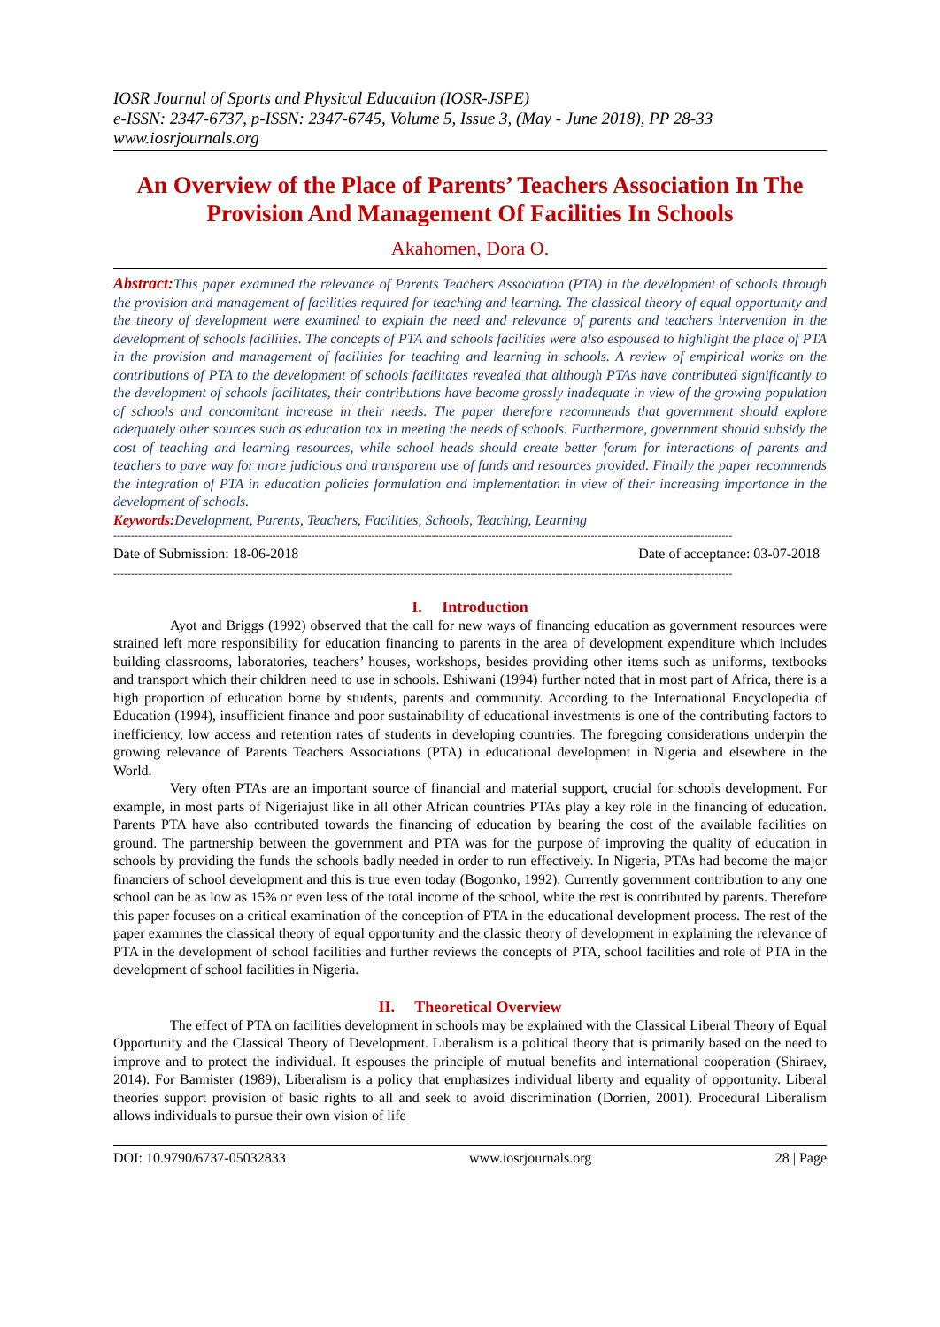IOSR Journal of Sports and Physical Education (IOSR-JSPE)
e-ISSN: 2347-6737, p-ISSN: 2347-6745, Volume 5, Issue 3, (May - June 2018), PP 28-33
www.iosrjournals.org
An Overview of the Place of Parents’ Teachers Association In The Provision And Management Of Facilities In Schools
Akahomen, Dora O.
Abstract: This paper examined the relevance of Parents Teachers Association (PTA) in the development of schools through the provision and management of facilities required for teaching and learning. The classical theory of equal opportunity and the theory of development were examined to explain the need and relevance of parents and teachers intervention in the development of schools facilities. The concepts of PTA and schools facilities were also espoused to highlight the place of PTA in the provision and management of facilities for teaching and learning in schools. A review of empirical works on the contributions of PTA to the development of schools facilitates revealed that although PTAs have contributed significantly to the development of schools facilitates, their contributions have become grossly inadequate in view of the growing population of schools and concomitant increase in their needs. The paper therefore recommends that government should explore adequately other sources such as education tax in meeting the needs of schools. Furthermore, government should subsidy the cost of teaching and learning resources, while school heads should create better forum for interactions of parents and teachers to pave way for more judicious and transparent use of funds and resources provided. Finally the paper recommends the integration of PTA in education policies formulation and implementation in view of their increasing importance in the development of schools.
Keywords: Development, Parents, Teachers, Facilities, Schools, Teaching, Learning
-------------------------------------------------------------------------------------------------------------------------------------------------------------------------------
Date of Submission: 18-06-2018 Date of acceptance: 03-07-2018
-------------------------------------------------------------------------------------------------------------------------------------------------------------------------------
I. Introduction
Ayot and Briggs (1992) observed that the call for new ways of financing education as government resources were strained left more responsibility for education financing to parents in the area of development expenditure which includes building classrooms, laboratories, teachers’ houses, workshops, besides providing other items such as uniforms, textbooks and transport which their children need to use in schools. Eshiwani (1994) further noted that in most part of Africa, there is a high proportion of education borne by students, parents and community. According to the International Encyclopedia of Education (1994), insufficient finance and poor sustainability of educational investments is one of the contributing factors to inefficiency, low access and retention rates of students in developing countries. The foregoing considerations underpin the growing relevance of Parents Teachers Associations (PTA) in educational development in Nigeria and elsewhere in the World.
Very often PTAs are an important source of financial and material support, crucial for schools development. For example, in most parts of Nigeriajust like in all other African countries PTAs play a key role in the financing of education. Parents PTA have also contributed towards the financing of education by bearing the cost of the available facilities on ground. The partnership between the government and PTA was for the purpose of improving the quality of education in schools by providing the funds the schools badly needed in order to run effectively. In Nigeria, PTAs had become the major financiers of school development and this is true even today (Bogonko, 1992). Currently government contribution to any one school can be as low as 15% or even less of the total income of the school, white the rest is contributed by parents. Therefore this paper focuses on a critical examination of the conception of PTA in the educational development process. The rest of the paper examines the classical theory of equal opportunity and the classic theory of development in explaining the relevance of PTA in the development of school facilities and further reviews the concepts of PTA, school facilities and role of PTA in the development of school facilities in Nigeria.
II. Theoretical Overview
The effect of PTA on facilities development in schools may be explained with the Classical Liberal Theory of Equal Opportunity and the Classical Theory of Development. Liberalism is a political theory that is primarily based on the need to improve and to protect the individual. It espouses the principle of mutual benefits and international cooperation (Shiraev, 2014). For Bannister (1989), Liberalism is a policy that emphasizes individual liberty and equality of opportunity. Liberal theories support provision of basic rights to all and seek to avoid discrimination (Dorrien, 2001). Procedural Liberalism allows individuals to pursue their own vision of life
DOI: 10.9790/6737-05032833 www.iosrjournals.org 28 | Page